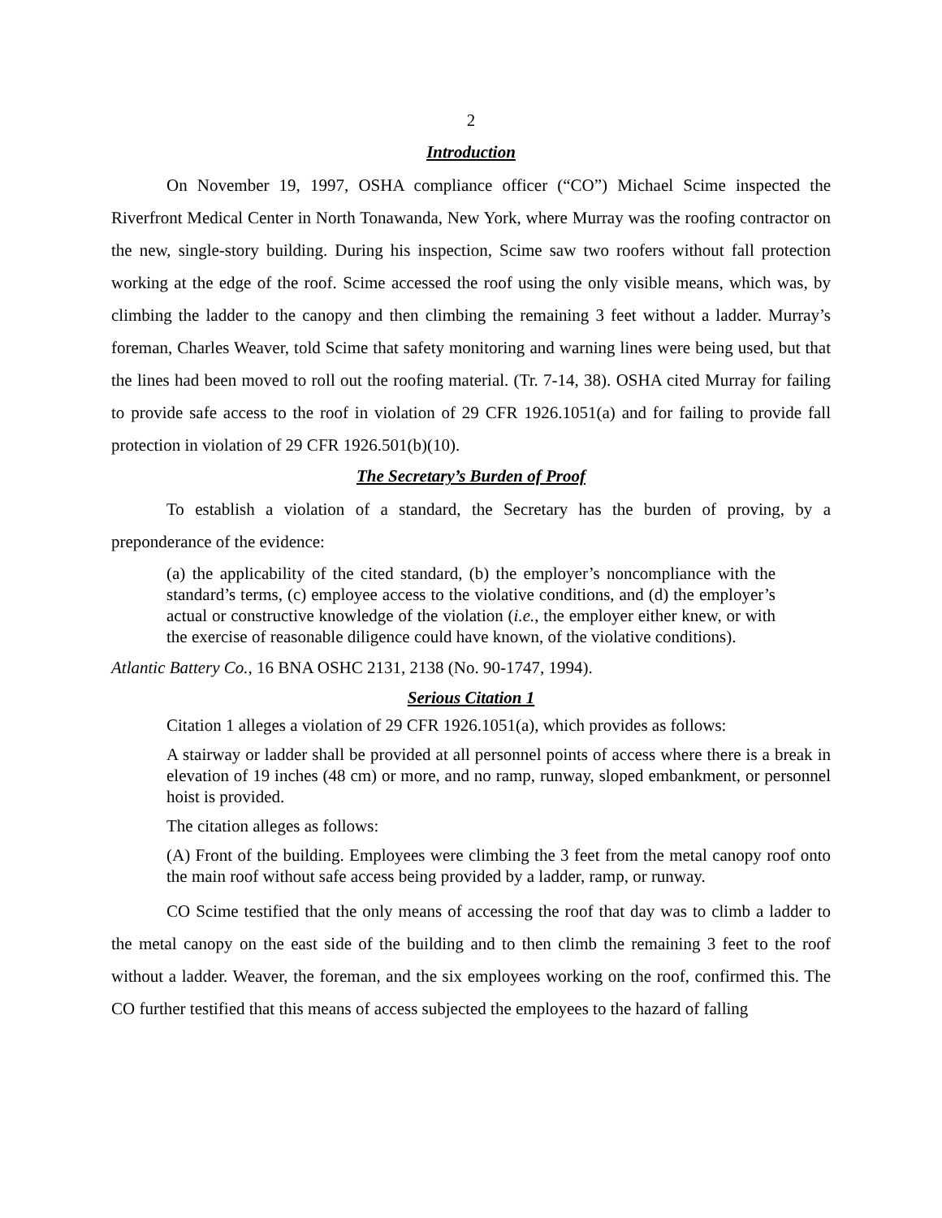2
Introduction
On November 19, 1997, OSHA compliance officer (“CO”) Michael Scime inspected the Riverfront Medical Center in North Tonawanda, New York, where Murray was the roofing contractor on the new, single-story building. During his inspection, Scime saw two roofers without fall protection working at the edge of the roof. Scime accessed the roof using the only visible means, which was, by climbing the ladder to the canopy and then climbing the remaining 3 feet without a ladder. Murray’s foreman, Charles Weaver, told Scime that safety monitoring and warning lines were being used, but that the lines had been moved to roll out the roofing material. (Tr. 7-14, 38). OSHA cited Murray for failing to provide safe access to the roof in violation of 29 CFR 1926.1051(a) and for failing to provide fall protection in violation of 29 CFR 1926.501(b)(10).
The Secretary’s Burden of Proof
To establish a violation of a standard, the Secretary has the burden of proving, by a preponderance of the evidence:
(a) the applicability of the cited standard, (b) the employer’s noncompliance with the standard’s terms, (c) employee access to the violative conditions, and (d) the employer’s actual or constructive knowledge of the violation (i.e., the employer either knew, or with the exercise of reasonable diligence could have known, of the violative conditions).
Atlantic Battery Co., 16 BNA OSHC 2131, 2138 (No. 90-1747, 1994).
Serious Citation 1
Citation 1 alleges a violation of 29 CFR 1926.1051(a), which provides as follows:
A stairway or ladder shall be provided at all personnel points of access where there is a break in elevation of 19 inches (48 cm) or more, and no ramp, runway, sloped embankment, or personnel hoist is provided.
The citation alleges as follows:
(A) Front of the building. Employees were climbing the 3 feet from the metal canopy roof onto the main roof without safe access being provided by a ladder, ramp, or runway.
CO Scime testified that the only means of accessing the roof that day was to climb a ladder to the metal canopy on the east side of the building and to then climb the remaining 3 feet to the roof without a ladder. Weaver, the foreman, and the six employees working on the roof, confirmed this. The CO further testified that this means of access subjected the employees to the hazard of falling